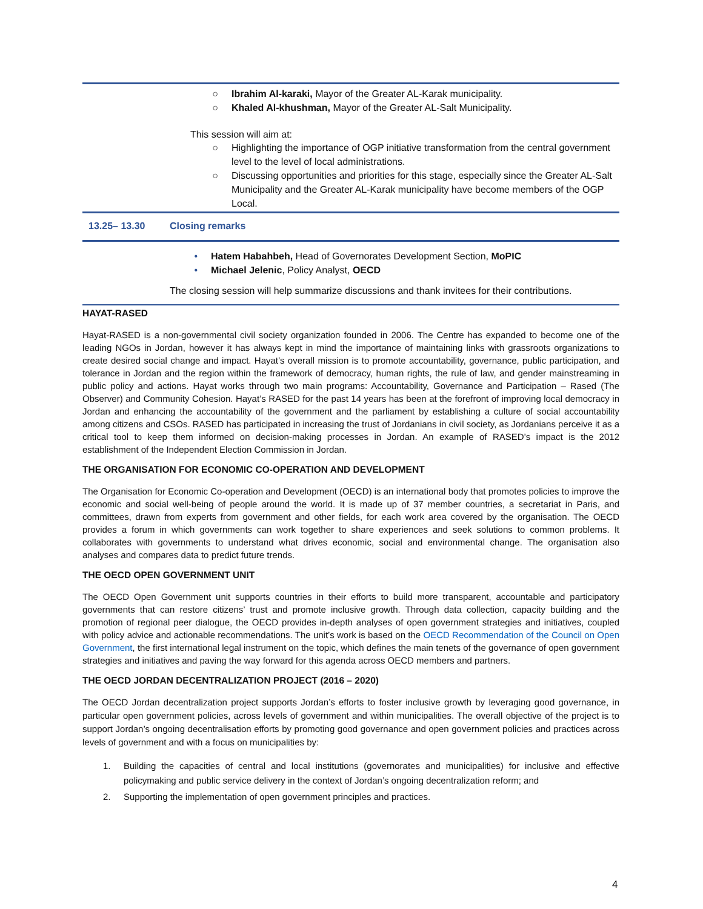○ Ibrahim Al-karaki, Mayor of the Greater AL-Karak municipality.
○ Khaled Al-khushman, Mayor of the Greater AL-Salt Municipality.
This session will aim at:
○ Highlighting the importance of OGP initiative transformation from the central government level to the level of local administrations.
○ Discussing opportunities and priorities for this stage, especially since the Greater AL-Salt Municipality and the Greater AL-Karak municipality have become members of the OGP Local.
13.25– 13.30 Closing remarks
• Hatem Habahbeh, Head of Governorates Development Section, MoPIC
• Michael Jelenic, Policy Analyst, OECD
The closing session will help summarize discussions and thank invitees for their contributions.
HAYAT-RASED
Hayat-RASED is a non-governmental civil society organization founded in 2006. The Centre has expanded to become one of the leading NGOs in Jordan, however it has always kept in mind the importance of maintaining links with grassroots organizations to create desired social change and impact. Hayat’s overall mission is to promote accountability, governance, public participation, and tolerance in Jordan and the region within the framework of democracy, human rights, the rule of law, and gender mainstreaming in public policy and actions. Hayat works through two main programs: Accountability, Governance and Participation – Rased (The Observer) and Community Cohesion. Hayat’s RASED for the past 14 years has been at the forefront of improving local democracy in Jordan and enhancing the accountability of the government and the parliament by establishing a culture of social accountability among citizens and CSOs. RASED has participated in increasing the trust of Jordanians in civil society, as Jordanians perceive it as a critical tool to keep them informed on decision-making processes in Jordan. An example of RASED’s impact is the 2012 establishment of the Independent Election Commission in Jordan.
THE ORGANISATION FOR ECONOMIC CO-OPERATION AND DEVELOPMENT
The Organisation for Economic Co-operation and Development (OECD) is an international body that promotes policies to improve the economic and social well-being of people around the world. It is made up of 37 member countries, a secretariat in Paris, and committees, drawn from experts from government and other fields, for each work area covered by the organisation. The OECD provides a forum in which governments can work together to share experiences and seek solutions to common problems. It collaborates with governments to understand what drives economic, social and environmental change. The organisation also analyses and compares data to predict future trends.
THE OECD OPEN GOVERNMENT UNIT
The OECD Open Government unit supports countries in their efforts to build more transparent, accountable and participatory governments that can restore citizens’ trust and promote inclusive growth. Through data collection, capacity building and the promotion of regional peer dialogue, the OECD provides in-depth analyses of open government strategies and initiatives, coupled with policy advice and actionable recommendations. The unit’s work is based on the OECD Recommendation of the Council on Open Government, the first international legal instrument on the topic, which defines the main tenets of the governance of open government strategies and initiatives and paving the way forward for this agenda across OECD members and partners.
THE OECD JORDAN DECENTRALIZATION PROJECT (2016 – 2020)
The OECD Jordan decentralization project supports Jordan’s efforts to foster inclusive growth by leveraging good governance, in particular open government policies, across levels of government and within municipalities. The overall objective of the project is to support Jordan’s ongoing decentralisation efforts by promoting good governance and open government policies and practices across levels of government and with a focus on municipalities by:
1. Building the capacities of central and local institutions (governorates and municipalities) for inclusive and effective policymaking and public service delivery in the context of Jordan’s ongoing decentralization reform; and
2. Supporting the implementation of open government principles and practices.
4